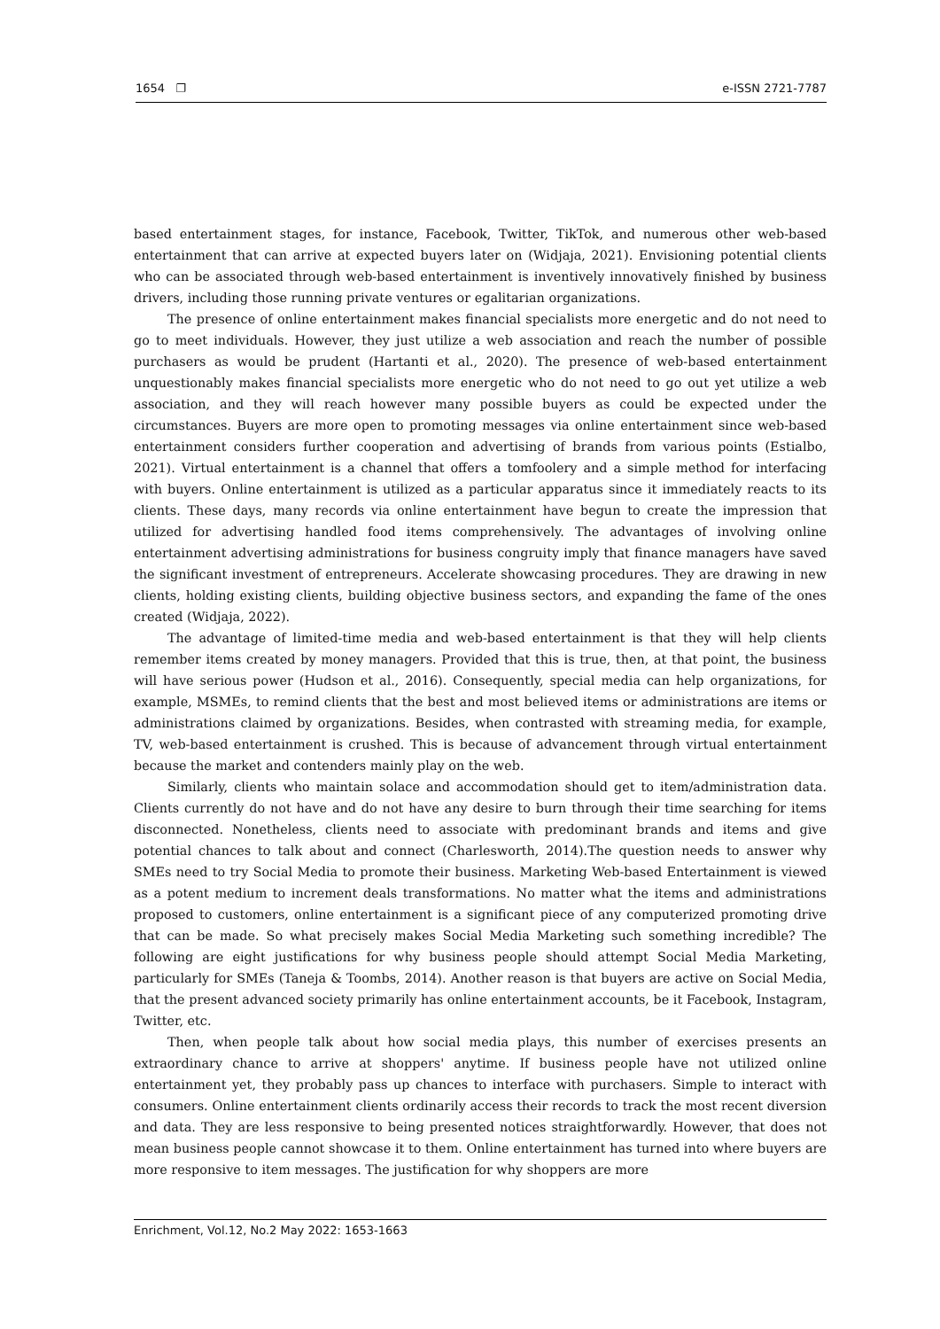1654 ❐ e-ISSN 2721-7787
based entertainment stages, for instance, Facebook, Twitter, TikTok, and numerous other web-based entertainment that can arrive at expected buyers later on (Widjaja, 2021). Envisioning potential clients who can be associated through web-based entertainment is inventively innovatively finished by business drivers, including those running private ventures or egalitarian organizations.
The presence of online entertainment makes financial specialists more energetic and do not need to go to meet individuals. However, they just utilize a web association and reach the number of possible purchasers as would be prudent (Hartanti et al., 2020). The presence of web-based entertainment unquestionably makes financial specialists more energetic who do not need to go out yet utilize a web association, and they will reach however many possible buyers as could be expected under the circumstances. Buyers are more open to promoting messages via online entertainment since web-based entertainment considers further cooperation and advertising of brands from various points (Estialbo, 2021). Virtual entertainment is a channel that offers a tomfoolery and a simple method for interfacing with buyers. Online entertainment is utilized as a particular apparatus since it immediately reacts to its clients. These days, many records via online entertainment have begun to create the impression that utilized for advertising handled food items comprehensively. The advantages of involving online entertainment advertising administrations for business congruity imply that finance managers have saved the significant investment of entrepreneurs. Accelerate showcasing procedures. They are drawing in new clients, holding existing clients, building objective business sectors, and expanding the fame of the ones created (Widjaja, 2022).
The advantage of limited-time media and web-based entertainment is that they will help clients remember items created by money managers. Provided that this is true, then, at that point, the business will have serious power (Hudson et al., 2016). Consequently, special media can help organizations, for example, MSMEs, to remind clients that the best and most believed items or administrations are items or administrations claimed by organizations. Besides, when contrasted with streaming media, for example, TV, web-based entertainment is crushed. This is because of advancement through virtual entertainment because the market and contenders mainly play on the web.
Similarly, clients who maintain solace and accommodation should get to item/administration data. Clients currently do not have and do not have any desire to burn through their time searching for items disconnected. Nonetheless, clients need to associate with predominant brands and items and give potential chances to talk about and connect (Charlesworth, 2014).The question needs to answer why SMEs need to try Social Media to promote their business. Marketing Web-based Entertainment is viewed as a potent medium to increment deals transformations. No matter what the items and administrations proposed to customers, online entertainment is a significant piece of any computerized promoting drive that can be made. So what precisely makes Social Media Marketing such something incredible? The following are eight justifications for why business people should attempt Social Media Marketing, particularly for SMEs (Taneja & Toombs, 2014). Another reason is that buyers are active on Social Media, that the present advanced society primarily has online entertainment accounts, be it Facebook, Instagram, Twitter, etc.
Then, when people talk about how social media plays, this number of exercises presents an extraordinary chance to arrive at shoppers' anytime. If business people have not utilized online entertainment yet, they probably pass up chances to interface with purchasers. Simple to interact with consumers. Online entertainment clients ordinarily access their records to track the most recent diversion and data. They are less responsive to being presented notices straightforwardly. However, that does not mean business people cannot showcase it to them. Online entertainment has turned into where buyers are more responsive to item messages. The justification for why shoppers are more
Enrichment, Vol.12, No.2 May 2022: 1653-1663